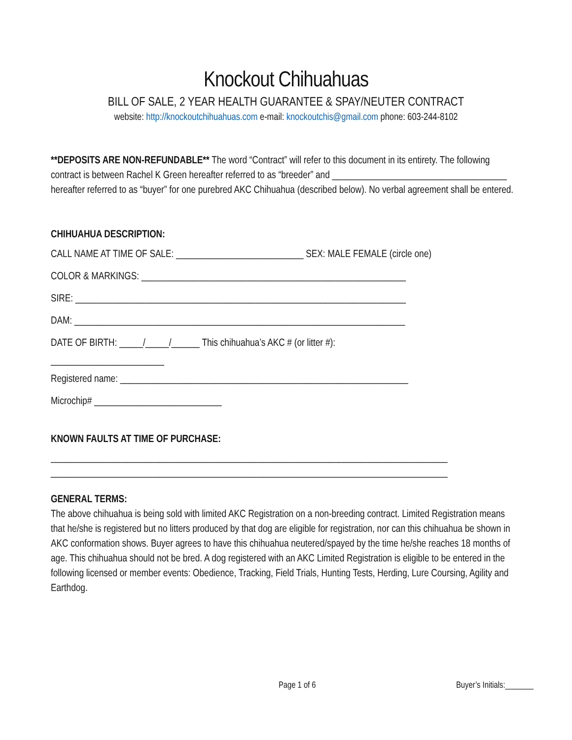Knockout Chihuahuas
BILL OF SALE, 2 YEAR HEALTH GUARANTEE & SPAY/NEUTER CONTRACT
website: http://knockoutchihuahuas.com e-mail: knockoutchis@gmail.com phone: 603-244-8102
**DEPOSITS ARE NON-REFUNDABLE** The word “Contract” will refer to this document in its entirety. The following contract is between Rachel K Green hereafter referred to as “breeder” and _____________________________________ hereafter referred to as “buyer” for one purebred AKC Chihuahua (described below). No verbal agreement shall be entered.
CHIHUAHUA DESCRIPTION:
CALL NAME AT TIME OF SALE: ___________________________ SEX: MALE FEMALE (circle one)
COLOR & MARKINGS: ________________________________________________________
SIRE: ______________________________________________________________________
DAM: ______________________________________________________________________
DATE OF BIRTH: _____/_____/______ This chihuahua’s AKC # (or litter #):
________________________
Registered name: _____________________________________________________________
Microchip# ___________________________
KNOWN FAULTS AT TIME OF PURCHASE:
____________________________________________________________________________________
____________________________________________________________________________________
GENERAL TERMS:
The above chihuahua is being sold with limited AKC Registration on a non-breeding contract. Limited Registration means that he/she is registered but no litters produced by that dog are eligible for registration, nor can this chihuahua be shown in AKC conformation shows. Buyer agrees to have this chihuahua neutered/spayed by the time he/she reaches 18 months of age. This chihuahua should not be bred. A dog registered with an AKC Limited Registration is eligible to be entered in the following licensed or member events: Obedience, Tracking, Field Trials, Hunting Tests, Herding, Lure Coursing, Agility and Earthdog.
Page 1 of 6 Buyer’s Initials:_______